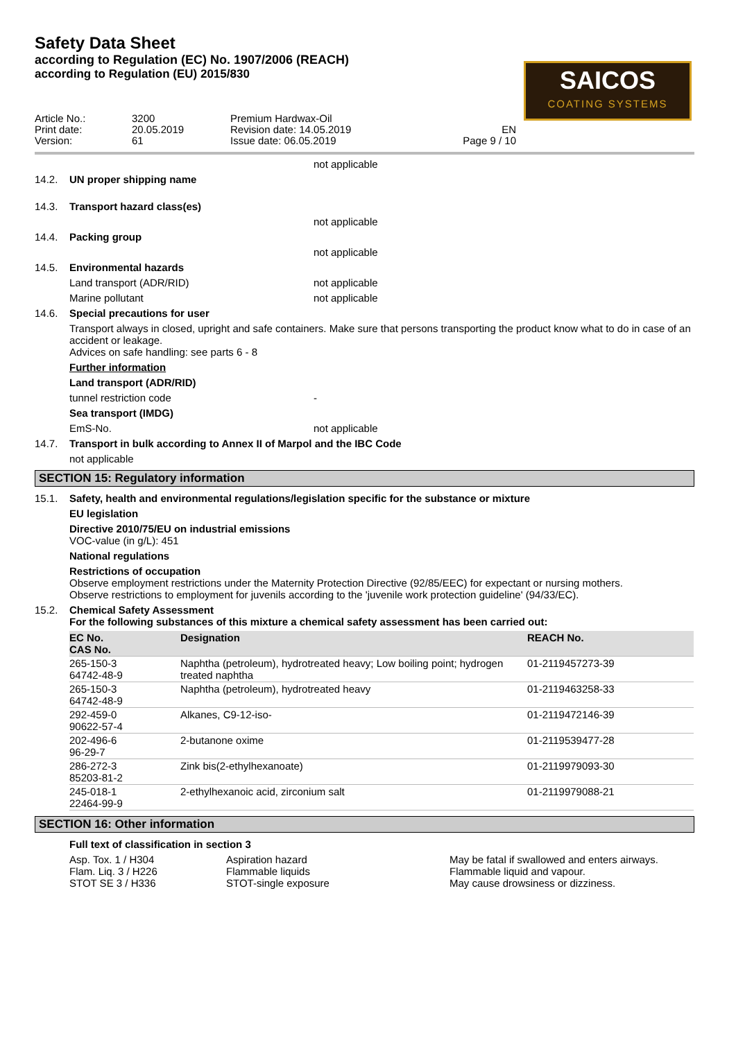Safety Data Sheet
according to Regulation (EC) No. 1907/2006 (REACH)
according to Regulation (EU) 2015/830
SAICOS
COATING SYSTEMS
Article No.:
Print date:
Version:
3200
20.05.2019
61
Premium Hardwax-Oil
Revision date: 14.05.2019
Issue date: 06.05.2019
EN
Page 9 / 10
not applicable
14.2. UN proper shipping name
14.3. Transport hazard class(es)
not applicable
14.4. Packing group
not applicable
14.5. Environmental hazards
Land transport (ADR/RID) not applicable
Marine pollutant not applicable
14.6. Special precautions for user
Transport always in closed, upright and safe containers. Make sure that persons transporting the product know what to do in case of an accident or leakage.
Advices on safe handling: see parts 6 - 8
Further information
Land transport (ADR/RID)
tunnel restriction code -
Sea transport (IMDG)
EmS-No. not applicable
14.7. Transport in bulk according to Annex II of Marpol and the IBC Code
not applicable
SECTION 15: Regulatory information
15.1. Safety, health and environmental regulations/legislation specific for the substance or mixture
EU legislation
Directive 2010/75/EU on industrial emissions
VOC-value (in g/L): 451
National regulations
Restrictions of occupation
Observe employment restrictions under the Maternity Protection Directive (92/85/EEC) for expectant or nursing mothers.
Observe restrictions to employment for juvenils according to the 'juvenile work protection guideline' (94/33/EC).
15.2. Chemical Safety Assessment
For the following substances of this mixture a chemical safety assessment has been carried out:
| EC No. CAS No. | Designation | REACH No. |
| --- | --- | --- |
| 265-150-3 64742-48-9 | Naphtha (petroleum), hydrotreated heavy; Low boiling point; hydrogen treated naphtha | 01-2119457273-39 |
| 265-150-3 64742-48-9 | Naphtha (petroleum), hydrotreated heavy | 01-2119463258-33 |
| 292-459-0 90622-57-4 | Alkanes, C9-12-iso- | 01-2119472146-39 |
| 202-496-6 96-29-7 | 2-butanone oxime | 01-2119539477-28 |
| 286-272-3 85203-81-2 | Zink bis(2-ethylhexanoate) | 01-2119979093-30 |
| 245-018-1 22464-99-9 | 2-ethylhexanoic acid, zirconium salt | 01-2119979088-21 |
SECTION 16: Other information
Full text of classification in section 3
Asp. Tox. 1 / H304 Aspiration hazard May be fatal if swallowed and enters airways. Flam. Liq. 3 / H226 Flammable liquids Flammable liquid and vapour. STOT SE 3 / H336 STOT-single exposure May cause drowsiness or dizziness.